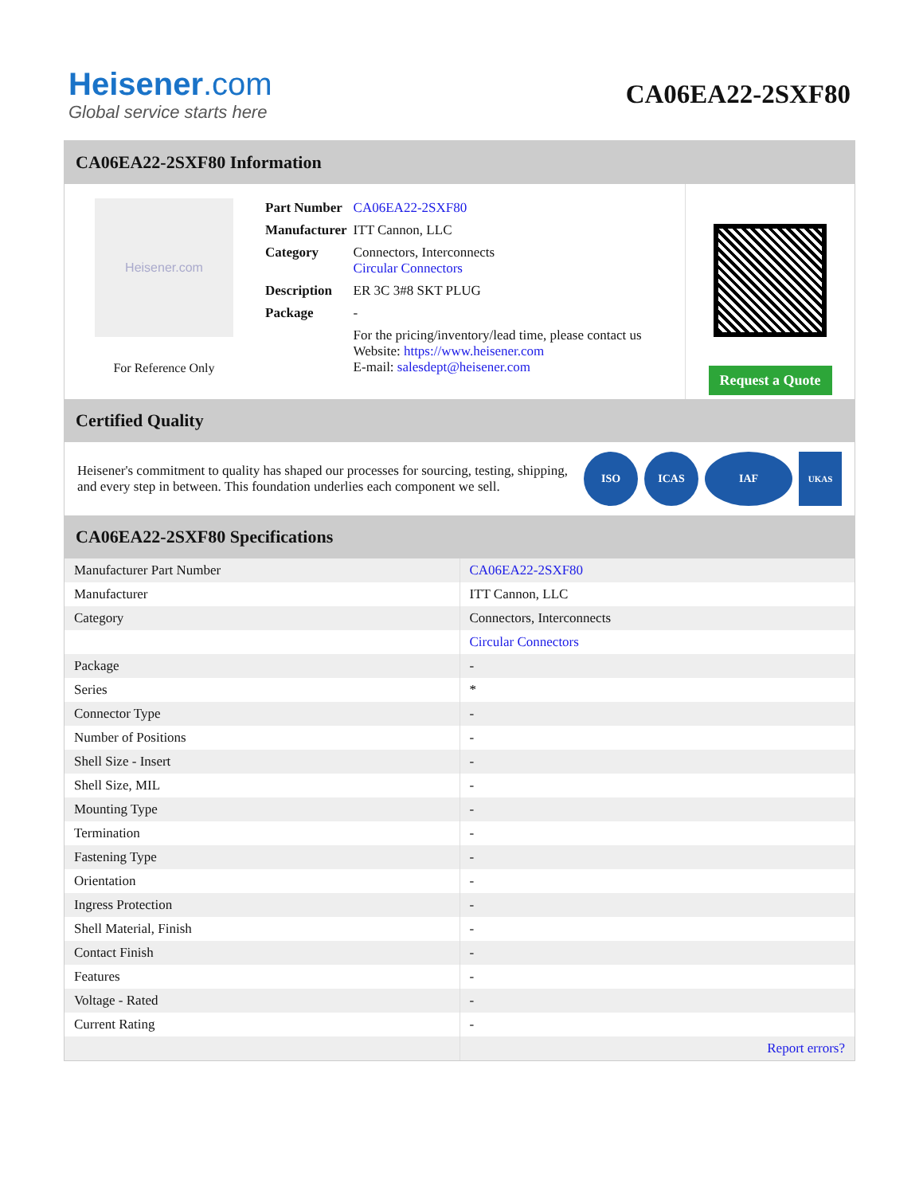Heisener.com
Global service starts here
CA06EA22-2SXF80
CA06EA22-2SXF80 Information
Heisener.com
For Reference Only
| Part Number | CA06EA22-2SXF80 |
| Manufacturer | ITT Cannon, LLC |
| Category | Connectors, Interconnects Circular Connectors |
| Description | ER 3C 3#8 SKT PLUG |
| Package | - |
| | For the pricing/inventory/lead time, please contact us Website: https://www.heisener.com E-mail: salesdept@heisener.com |
Request a Quote
Certified Quality
Heisener's commitment to quality has shaped our processes for sourcing, testing, shipping, and every step in between. This foundation underlies each component we sell.
ISO ICAS IAF
UKAS
CA06EA22-2SXF80 Specifications
| Manufacturer Part Number | CA06EA22-2SXF80 |
| Manufacturer | ITT Cannon, LLC |
| Category | Connectors, Interconnects |
| | Circular Connectors |
| Package | - |
| Series | * |
| Connector Type | - |
| Number of Positions | - |
| Shell Size - Insert | - |
| Shell Size, MIL | - |
| Mounting Type | - |
| Termination | - |
| Fastening Type | - |
| Orientation | - |
| Ingress Protection | - |
| Shell Material, Finish | - |
| Contact Finish | - |
| Features | - |
| Voltage - Rated | - |
| Current Rating | - |
| | Report errors? |